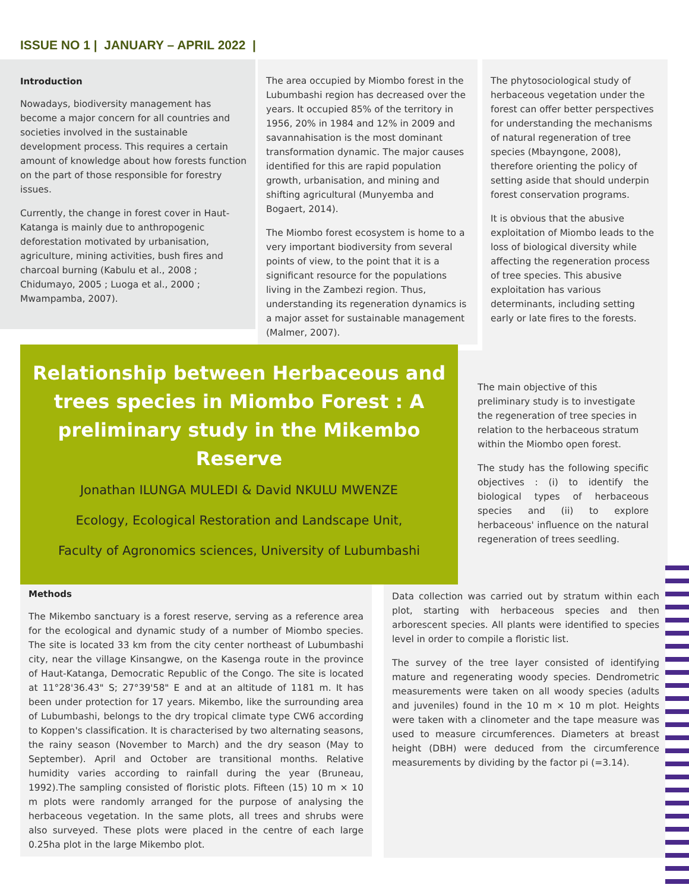ISSUE NO 1 | JANUARY – APRIL 2022 |
Introduction
Nowadays, biodiversity management has become a major concern for all countries and societies involved in the sustainable development process. This requires a certain amount of knowledge about how forests function on the part of those responsible for forestry issues.
Currently, the change in forest cover in Haut-Katanga is mainly due to anthropogenic deforestation motivated by urbanisation, agriculture, mining activities, bush fires and charcoal burning (Kabulu et al., 2008 ; Chidumayo, 2005 ; Luoga et al., 2000 ; Mwampamba, 2007).
The area occupied by Miombo forest in the Lubumbashi region has decreased over the years. It occupied 85% of the territory in 1956, 20% in 1984 and 12% in 2009 and savannahisation is the most dominant transformation dynamic. The major causes identified for this are rapid population growth, urbanisation, and mining and shifting agricultural (Munyemba and Bogaert, 2014).
The Miombo forest ecosystem is home to a very important biodiversity from several points of view, to the point that it is a significant resource for the populations living in the Zambezi region. Thus, understanding its regeneration dynamics is a major asset for sustainable management (Malmer, 2007).
The phytosociological study of herbaceous vegetation under the forest can offer better perspectives for understanding the mechanisms of natural regeneration of tree species (Mbayngone, 2008), therefore orienting the policy of setting aside that should underpin forest conservation programs.
It is obvious that the abusive exploitation of Miombo leads to the loss of biological diversity while affecting the regeneration process of tree species. This abusive exploitation has various determinants, including setting early or late fires to the forests.
Relationship between Herbaceous and trees species in Miombo Forest : A preliminary study in the Mikembo Reserve
Jonathan ILUNGA MULEDI & David NKULU MWENZE
Ecology, Ecological Restoration and Landscape Unit,
Faculty of Agronomics sciences, University of Lubumbashi
The main objective of this preliminary study is to investigate the regeneration of tree species in relation to the herbaceous stratum within the Miombo open forest.
The study has the following specific objectives : (i) to identify the biological types of herbaceous species and (ii) to explore herbaceous' influence on the natural regeneration of trees seedling.
Methods
The Mikembo sanctuary is a forest reserve, serving as a reference area for the ecological and dynamic study of a number of Miombo species. The site is located 33 km from the city center northeast of Lubumbashi city, near the village Kinsangwe, on the Kasenga route in the province of Haut-Katanga, Democratic Republic of the Congo. The site is located at 11°28'36.43" S; 27°39'58" E and at an altitude of 1181 m. It has been under protection for 17 years. Mikembo, like the surrounding area of Lubumbashi, belongs to the dry tropical climate type CW6 according to Koppen's classification. It is characterised by two alternating seasons, the rainy season (November to March) and the dry season (May to September). April and October are transitional months. Relative humidity varies according to rainfall during the year (Bruneau, 1992).The sampling consisted of floristic plots. Fifteen (15) 10 m × 10 m plots were randomly arranged for the purpose of analysing the herbaceous vegetation. In the same plots, all trees and shrubs were also surveyed. These plots were placed in the centre of each large 0.25ha plot in the large Mikembo plot.
Data collection was carried out by stratum within each plot, starting with herbaceous species and then arborescent species. All plants were identified to species level in order to compile a floristic list.
The survey of the tree layer consisted of identifying mature and regenerating woody species. Dendrometric measurements were taken on all woody species (adults and juveniles) found in the 10 m × 10 m plot. Heights were taken with a clinometer and the tape measure was used to measure circumferences. Diameters at breast height (DBH) were deduced from the circumference measurements by dividing by the factor pi (=3.14).